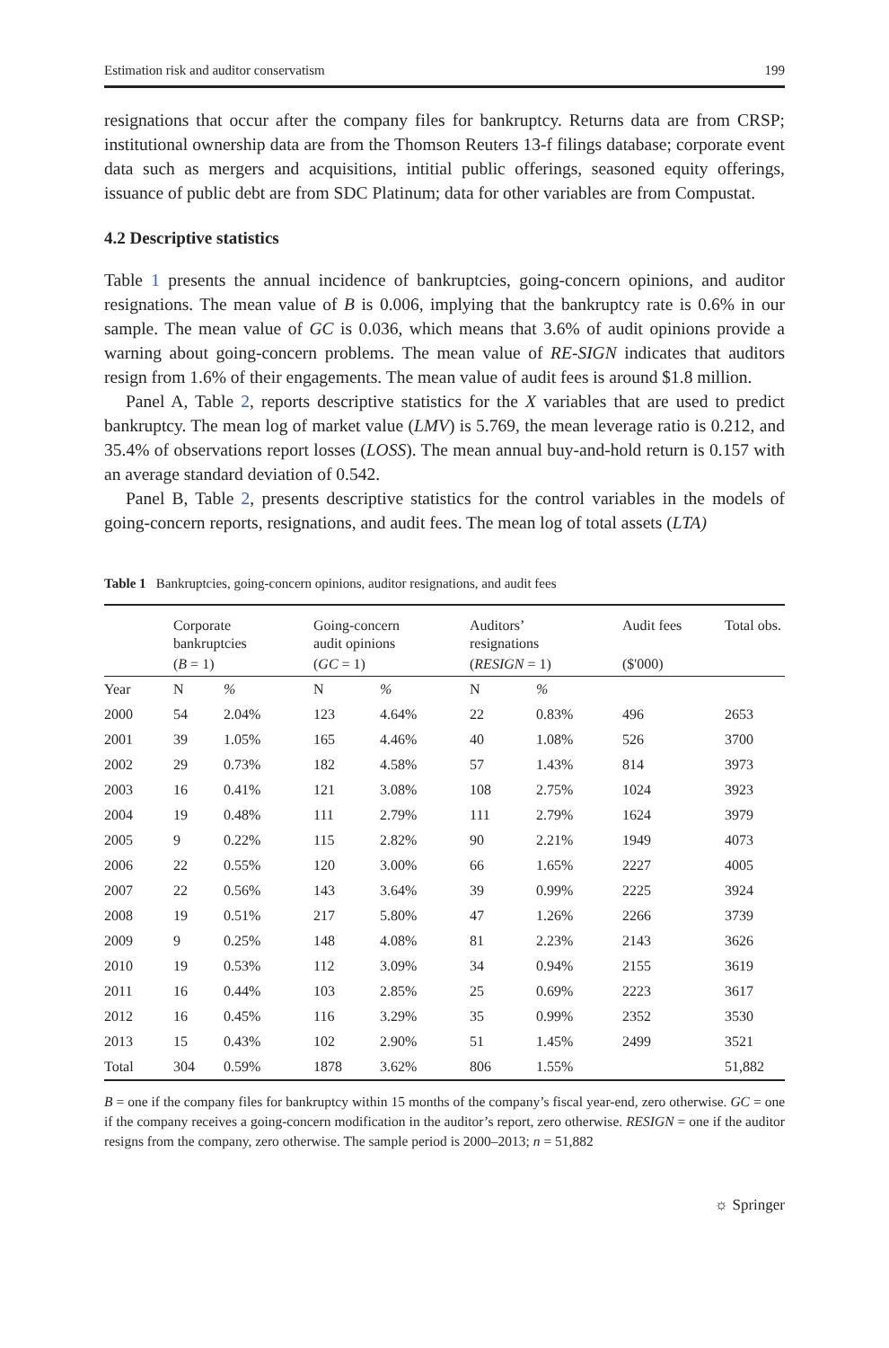Estimation risk and auditor conservatism 199
resignations that occur after the company files for bankruptcy. Returns data are from CRSP; institutional ownership data are from the Thomson Reuters 13-f filings database; corporate event data such as mergers and acquisitions, intitial public offerings, seasoned equity offerings, issuance of public debt are from SDC Platinum; data for other variables are from Compustat.
4.2 Descriptive statistics
Table 1 presents the annual incidence of bankruptcies, going-concern opinions, and auditor resignations. The mean value of B is 0.006, implying that the bankruptcy rate is 0.6% in our sample. The mean value of GC is 0.036, which means that 3.6% of audit opinions provide a warning about going-concern problems. The mean value of RE-SIGN indicates that auditors resign from 1.6% of their engagements. The mean value of audit fees is around $1.8 million.
Panel A, Table 2, reports descriptive statistics for the X variables that are used to predict bankruptcy. The mean log of market value (LMV) is 5.769, the mean leverage ratio is 0.212, and 35.4% of observations report losses (LOSS). The mean annual buy-and-hold return is 0.157 with an average standard deviation of 0.542.
Panel B, Table 2, presents descriptive statistics for the control variables in the models of going-concern reports, resignations, and audit fees. The mean log of total assets (LTA)
Table 1 Bankruptcies, going-concern opinions, auditor resignations, and audit fees
| | Corporate bankruptcies | | Going-concern audit opinions | | Auditors’ resignations | | Audit fees | Total obs. |
| --- | --- | --- | --- | --- | --- | --- | --- | --- |
| | ( B = 1) | | ( GC = 1) | | ( RESIGN = 1) | | ($'000) | |
| Year | N | % | N | % | N | % | | |
| 2000 | 54 | 2.04% | 123 | 4.64% | 22 | 0.83% | 496 | 2653 |
| 2001 | 39 | 1.05% | 165 | 4.46% | 40 | 1.08% | 526 | 3700 |
| 2002 | 29 | 0.73% | 182 | 4.58% | 57 | 1.43% | 814 | 3973 |
| 2003 | 16 | 0.41% | 121 | 3.08% | 108 | 2.75% | 1024 | 3923 |
| 2004 | 19 | 0.48% | 111 | 2.79% | 111 | 2.79% | 1624 | 3979 |
| 2005 | 9 | 0.22% | 115 | 2.82% | 90 | 2.21% | 1949 | 4073 |
| 2006 | 22 | 0.55% | 120 | 3.00% | 66 | 1.65% | 2227 | 4005 |
| 2007 | 22 | 0.56% | 143 | 3.64% | 39 | 0.99% | 2225 | 3924 |
| 2008 | 19 | 0.51% | 217 | 5.80% | 47 | 1.26% | 2266 | 3739 |
| 2009 | 9 | 0.25% | 148 | 4.08% | 81 | 2.23% | 2143 | 3626 |
| 2010 | 19 | 0.53% | 112 | 3.09% | 34 | 0.94% | 2155 | 3619 |
| 2011 | 16 | 0.44% | 103 | 2.85% | 25 | 0.69% | 2223 | 3617 |
| 2012 | 16 | 0.45% | 116 | 3.29% | 35 | 0.99% | 2352 | 3530 |
| 2013 | 15 | 0.43% | 102 | 2.90% | 51 | 1.45% | 2499 | 3521 |
| Total | 304 | 0.59% | 1878 | 3.62% | 806 | 1.55% | | 51,882 |
B = one if the company files for bankruptcy within 15 months of the company’s fiscal year-end, zero otherwise. GC = one if the company receives a going-concern modification in the auditor’s report, zero otherwise. RESIGN = one if the auditor resigns from the company, zero otherwise. The sample period is 2000–2013; n = 51,882
☼ Springer